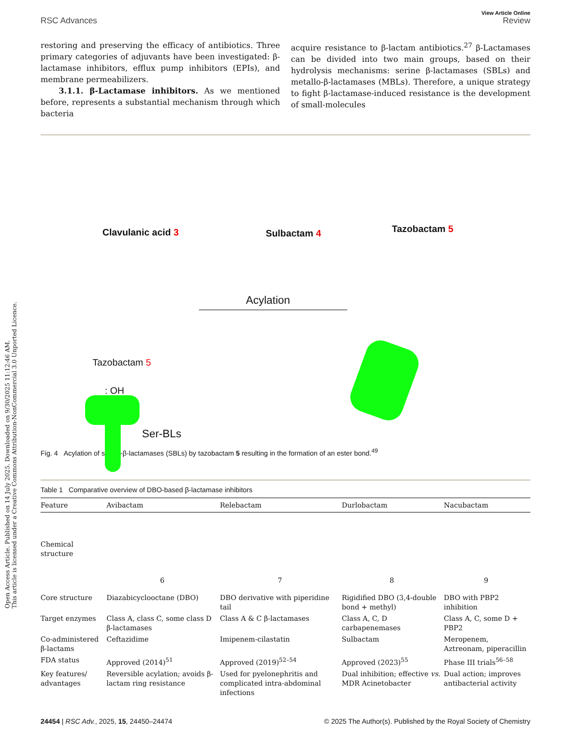Open Access Article. Published on 14 July 2025. Downloaded on 9/30/2025 11:12:46 AM.
This article is licensed under a Creative Commons Attribution-NonCommercial 3.0 Unported Licence.
View Article Online
RSC Advances Review
restoring and preserving the efficacy of antibiotics. Three primary categories of adjuvants have been investigated: β-lactamase inhibitors, efflux pump inhibitors (EPIs), and membrane permeabilizers.
3.1.1. β-Lactamase inhibitors. As we mentioned before, represents a substantial mechanism through which bacteria
acquire resistance to β-lactam antibiotics.<sup>27</sup> β-Lactamases can be divided into two main groups, based on their hydrolysis mechanisms: serine β-lactamases (SBLs) and metallo-β-lactamases (MBLs). Therefore, a unique strategy to fight β-lactamase-induced resistance is the development of small-molecules
Clavulanic acid 3 Sulbactam 4 Tazobactam 5
Tazobactam 5
Acylation
Ser-BLs
: OH
Fig. 4 Acylation of serine-β-lactamases (SBLs) by tazobactam 5 resulting in the formation of an ester bond.<sup>49</sup>
Table 1 Comparative overview of DBO-based β-lactamase inhibitors
| Feature | Avibactam | Relebactam | Durlobactam | Nacubactam |
| --- | --- | --- | --- | --- |
| Chemical structure | 6 | 7 | 8 | 9 |
| Core structure | Diazabicyclooctane (DBO) | DBO derivative with piperidine tail | Rigidified DBO (3,4-double bond + methyl) | DBO with PBP2 inhibition |
| Target enzymes | Class A, class C, some class D β-lactamases | Class A & C β-lactamases | Class A, C, D carbapenemases | Class A, C, some D + PBP2 |
| Co-administered β-lactams | Ceftazidime | Imipenem-cilastatin | Sulbactam | Meropenem, Aztreonam, piperacillin |
| FDA status | Approved (2014)<sup>51</sup> | Approved (2019)<sup>52–54</sup> | Approved (2023)<sup>55</sup> | Phase III trials<sup>56–58</sup> |
| Key features/ advantages | Reversible acylation; avoids β-lactam ring resistance | Used for pyelonephritis and complicated intra-abdominal infections | Dual inhibition; effective vs. MDR Acinetobacter | Dual action; improves antibacterial activity |
24454 | RSC Adv., 2025, 15, 24450–24474 © 2025 The Author(s). Published by the Royal Society of Chemistry